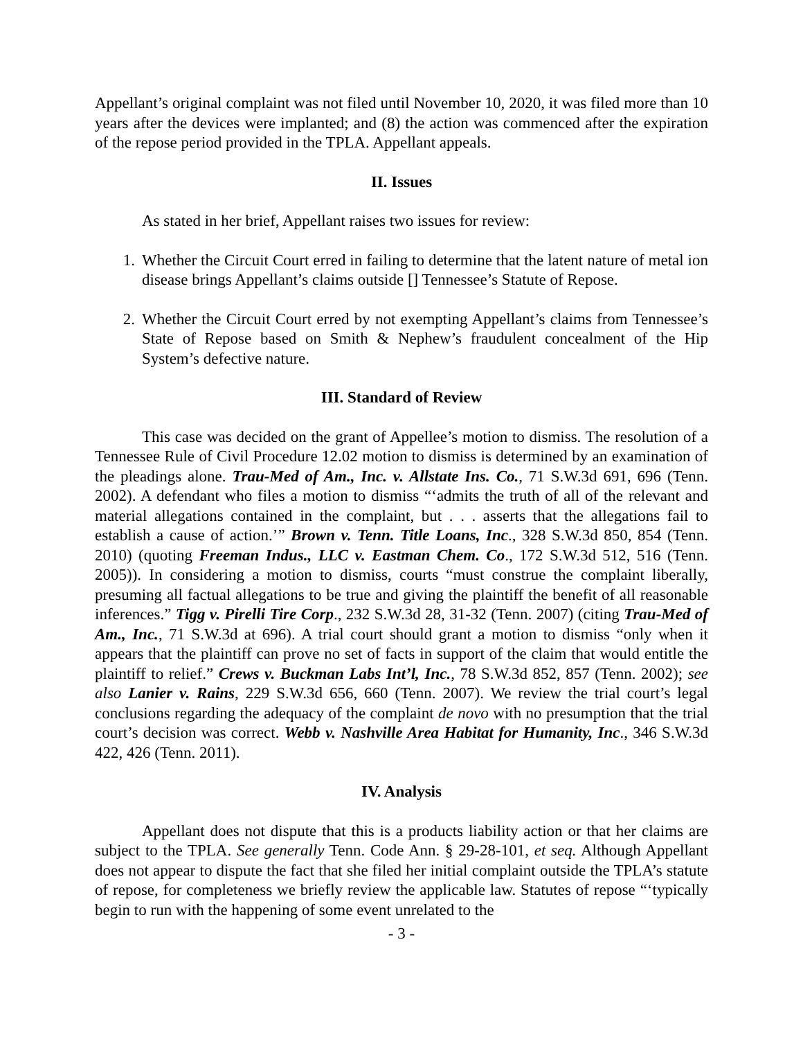Appellant’s original complaint was not filed until November 10, 2020, it was filed more than 10 years after the devices were implanted; and (8) the action was commenced after the expiration of the repose period provided in the TPLA. Appellant appeals.
II. Issues
As stated in her brief, Appellant raises two issues for review:
1. Whether the Circuit Court erred in failing to determine that the latent nature of metal ion disease brings Appellant’s claims outside [] Tennessee’s Statute of Repose.
2. Whether the Circuit Court erred by not exempting Appellant’s claims from Tennessee’s State of Repose based on Smith & Nephew’s fraudulent concealment of the Hip System’s defective nature.
III. Standard of Review
This case was decided on the grant of Appellee’s motion to dismiss. The resolution of a Tennessee Rule of Civil Procedure 12.02 motion to dismiss is determined by an examination of the pleadings alone. Trau-Med of Am., Inc. v. Allstate Ins. Co., 71 S.W.3d 691, 696 (Tenn. 2002). A defendant who files a motion to dismiss “‘admits the truth of all of the relevant and material allegations contained in the complaint, but . . . asserts that the allegations fail to establish a cause of action.’” Brown v. Tenn. Title Loans, Inc., 328 S.W.3d 850, 854 (Tenn. 2010) (quoting Freeman Indus., LLC v. Eastman Chem. Co., 172 S.W.3d 512, 516 (Tenn. 2005)). In considering a motion to dismiss, courts “must construe the complaint liberally, presuming all factual allegations to be true and giving the plaintiff the benefit of all reasonable inferences.” Tigg v. Pirelli Tire Corp., 232 S.W.3d 28, 31-32 (Tenn. 2007) (citing Trau-Med of Am., Inc., 71 S.W.3d at 696). A trial court should grant a motion to dismiss “only when it appears that the plaintiff can prove no set of facts in support of the claim that would entitle the plaintiff to relief.” Crews v. Buckman Labs Int’l, Inc., 78 S.W.3d 852, 857 (Tenn. 2002); see also Lanier v. Rains, 229 S.W.3d 656, 660 (Tenn. 2007). We review the trial court’s legal conclusions regarding the adequacy of the complaint de novo with no presumption that the trial court’s decision was correct. Webb v. Nashville Area Habitat for Humanity, Inc., 346 S.W.3d 422, 426 (Tenn. 2011).
IV. Analysis
Appellant does not dispute that this is a products liability action or that her claims are subject to the TPLA. See generally Tenn. Code Ann. § 29-28-101, et seq. Although Appellant does not appear to dispute the fact that she filed her initial complaint outside the TPLA’s statute of repose, for completeness we briefly review the applicable law. Statutes of repose “‘typically begin to run with the happening of some event unrelated to the
- 3 -